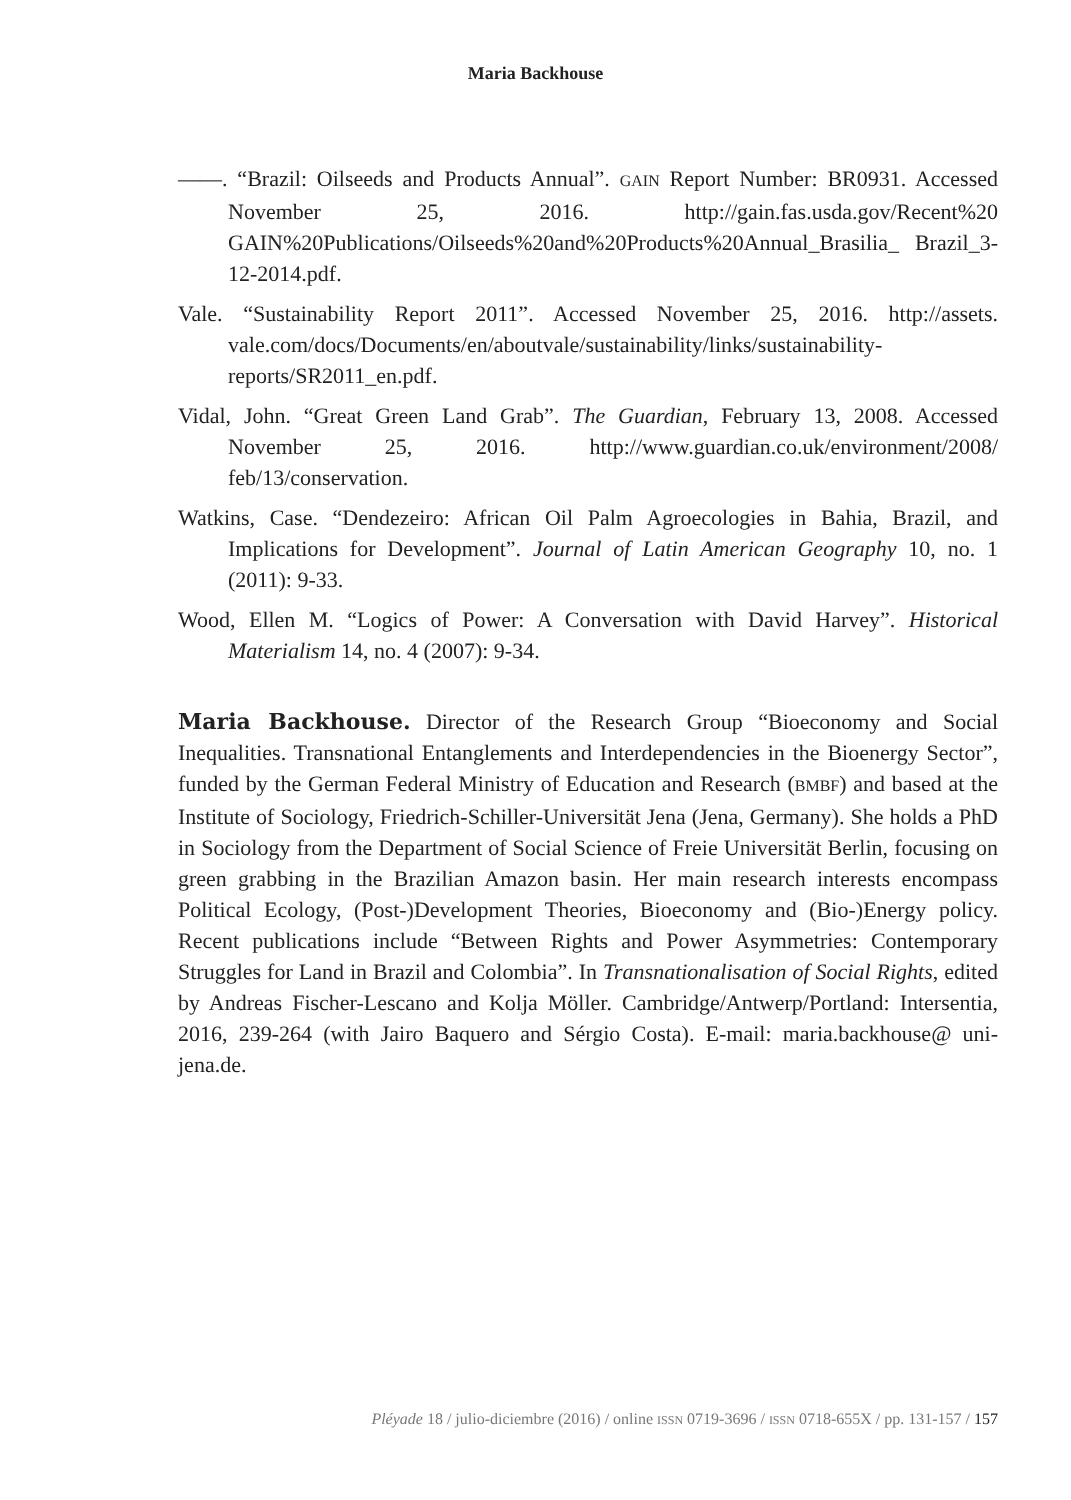Maria Backhouse
——. “Brazil: Oilseeds and Products Annual”. GAIN Report Number: BR0931. Accessed November 25, 2016. http://gain.fas.usda.gov/Recent%20 GAIN%20Publications/Oilseeds%20and%20Products%20Annual_Brasilia_ Brazil_3-12-2014.pdf.
Vale. “Sustainability Report 2011”. Accessed November 25, 2016. http://assets. vale.com/docs/Documents/en/aboutvale/sustainability/links/sustainability-reports/SR2011_en.pdf.
Vidal, John. “Great Green Land Grab”. The Guardian, February 13, 2008. Accessed November 25, 2016. http://www.guardian.co.uk/environment/2008/ feb/13/conservation.
Watkins, Case. “Dendezeiro: African Oil Palm Agroecologies in Bahia, Brazil, and Implications for Development”. Journal of Latin American Geography 10, no. 1 (2011): 9-33.
Wood, Ellen M. “Logics of Power: A Conversation with David Harvey”. Historical Materialism 14, no. 4 (2007): 9-34.
Maria Backhouse. Director of the Research Group “Bioeconomy and Social Inequalities. Transnational Entanglements and Interdependencies in the Bioenergy Sector”, funded by the German Federal Ministry of Education and Research (BMBF) and based at the Institute of Sociology, Friedrich-Schiller-Universität Jena (Jena, Germany). She holds a PhD in Sociology from the Department of Social Science of Freie Universität Berlin, focusing on green grabbing in the Brazilian Amazon basin. Her main research interests encompass Political Ecology, (Post-)Development Theories, Bioeconomy and (Bio-)Energy policy. Recent publications include “Between Rights and Power Asymmetries: Contemporary Struggles for Land in Brazil and Colombia”. In Transnationalisation of Social Rights, edited by Andreas Fischer-Lescano and Kolja Möller. Cambridge/Antwerp/Portland: Intersentia, 2016, 239-264 (with Jairo Baquero and Sérgio Costa). E-mail: maria.backhouse@ uni-jena.de.
Pléyade 18 / julio-diciembre (2016) / online ISSN 0719-3696 / ISSN 0718-655X / pp. 131-157 / 157